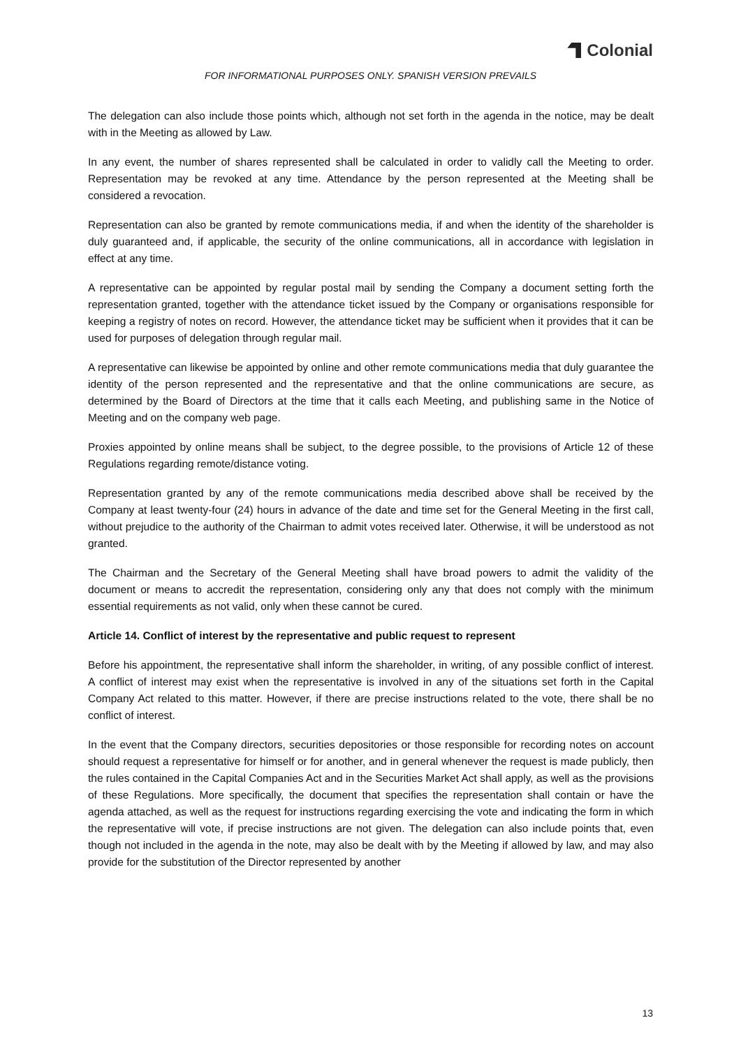Colonial
FOR INFORMATIONAL PURPOSES ONLY. SPANISH VERSION PREVAILS
The delegation can also include those points which, although not set forth in the agenda in the notice, may be dealt with in the Meeting as allowed by Law.
In any event, the number of shares represented shall be calculated in order to validly call the Meeting to order. Representation may be revoked at any time. Attendance by the person represented at the Meeting shall be considered a revocation.
Representation can also be granted by remote communications media, if and when the identity of the shareholder is duly guaranteed and, if applicable, the security of the online communications, all in accordance with legislation in effect at any time.
A representative can be appointed by regular postal mail by sending the Company a document setting forth the representation granted, together with the attendance ticket issued by the Company or organisations responsible for keeping a registry of notes on record. However, the attendance ticket may be sufficient when it provides that it can be used for purposes of delegation through regular mail.
A representative can likewise be appointed by online and other remote communications media that duly guarantee the identity of the person represented and the representative and that the online communications are secure, as determined by the Board of Directors at the time that it calls each Meeting, and publishing same in the Notice of Meeting and on the company web page.
Proxies appointed by online means shall be subject, to the degree possible, to the provisions of Article 12 of these Regulations regarding remote/distance voting.
Representation granted by any of the remote communications media described above shall be received by the Company at least twenty-four (24) hours in advance of the date and time set for the General Meeting in the first call, without prejudice to the authority of the Chairman to admit votes received later. Otherwise, it will be understood as not granted.
The Chairman and the Secretary of the General Meeting shall have broad powers to admit the validity of the document or means to accredit the representation, considering only any that does not comply with the minimum essential requirements as not valid, only when these cannot be cured.
Article 14. Conflict of interest by the representative and public request to represent
Before his appointment, the representative shall inform the shareholder, in writing, of any possible conflict of interest. A conflict of interest may exist when the representative is involved in any of the situations set forth in the Capital Company Act related to this matter. However, if there are precise instructions related to the vote, there shall be no conflict of interest.
In the event that the Company directors, securities depositories or those responsible for recording notes on account should request a representative for himself or for another, and in general whenever the request is made publicly, then the rules contained in the Capital Companies Act and in the Securities Market Act shall apply, as well as the provisions of these Regulations. More specifically, the document that specifies the representation shall contain or have the agenda attached, as well as the request for instructions regarding exercising the vote and indicating the form in which the representative will vote, if precise instructions are not given. The delegation can also include points that, even though not included in the agenda in the note, may also be dealt with by the Meeting if allowed by law, and may also provide for the substitution of the Director represented by another
13